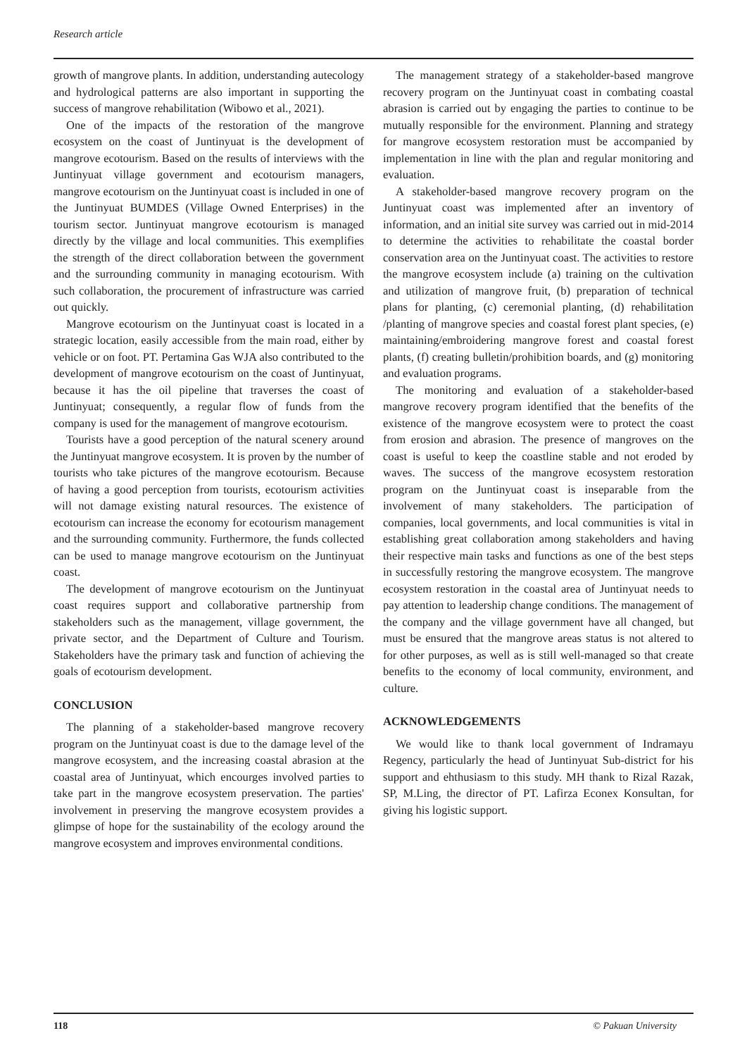Research article
growth of mangrove plants. In addition, understanding autecology and hydrological patterns are also important in supporting the success of mangrove rehabilitation (Wibowo et al., 2021).
One of the impacts of the restoration of the mangrove ecosystem on the coast of Juntinyuat is the development of mangrove ecotourism. Based on the results of interviews with the Juntinyuat village government and ecotourism managers, mangrove ecotourism on the Juntinyuat coast is included in one of the Juntinyuat BUMDES (Village Owned Enterprises) in the tourism sector. Juntinyuat mangrove ecotourism is managed directly by the village and local communities. This exemplifies the strength of the direct collaboration between the government and the surrounding community in managing ecotourism. With such collaboration, the procurement of infrastructure was carried out quickly.
Mangrove ecotourism on the Juntinyuat coast is located in a strategic location, easily accessible from the main road, either by vehicle or on foot. PT. Pertamina Gas WJA also contributed to the development of mangrove ecotourism on the coast of Juntinyuat, because it has the oil pipeline that traverses the coast of Juntinyuat; consequently, a regular flow of funds from the company is used for the management of mangrove ecotourism.
Tourists have a good perception of the natural scenery around the Juntinyuat mangrove ecosystem. It is proven by the number of tourists who take pictures of the mangrove ecotourism. Because of having a good perception from tourists, ecotourism activities will not damage existing natural resources. The existence of ecotourism can increase the economy for ecotourism management and the surrounding community. Furthermore, the funds collected can be used to manage mangrove ecotourism on the Juntinyuat coast.
The development of mangrove ecotourism on the Juntinyuat coast requires support and collaborative partnership from stakeholders such as the management, village government, the private sector, and the Department of Culture and Tourism. Stakeholders have the primary task and function of achieving the goals of ecotourism development.
CONCLUSION
The planning of a stakeholder-based mangrove recovery program on the Juntinyuat coast is due to the damage level of the mangrove ecosystem, and the increasing coastal abrasion at the coastal area of Juntinyuat, which encourges involved parties to take part in the mangrove ecosystem preservation. The parties' involvement in preserving the mangrove ecosystem provides a glimpse of hope for the sustainability of the ecology around the mangrove ecosystem and improves environmental conditions.
The management strategy of a stakeholder-based mangrove recovery program on the Juntinyuat coast in combating coastal abrasion is carried out by engaging the parties to continue to be mutually responsible for the environment. Planning and strategy for mangrove ecosystem restoration must be accompanied by implementation in line with the plan and regular monitoring and evaluation.
A stakeholder-based mangrove recovery program on the Juntinyuat coast was implemented after an inventory of information, and an initial site survey was carried out in mid-2014 to determine the activities to rehabilitate the coastal border conservation area on the Juntinyuat coast. The activities to restore the mangrove ecosystem include (a) training on the cultivation and utilization of mangrove fruit, (b) preparation of technical plans for planting, (c) ceremonial planting, (d) rehabilitation /planting of mangrove species and coastal forest plant species, (e) maintaining/embroidering mangrove forest and coastal forest plants, (f) creating bulletin/prohibition boards, and (g) monitoring and evaluation programs.
The monitoring and evaluation of a stakeholder-based mangrove recovery program identified that the benefits of the existence of the mangrove ecosystem were to protect the coast from erosion and abrasion. The presence of mangroves on the coast is useful to keep the coastline stable and not eroded by waves. The success of the mangrove ecosystem restoration program on the Juntinyuat coast is inseparable from the involvement of many stakeholders. The participation of companies, local governments, and local communities is vital in establishing great collaboration among stakeholders and having their respective main tasks and functions as one of the best steps in successfully restoring the mangrove ecosystem. The mangrove ecosystem restoration in the coastal area of Juntinyuat needs to pay attention to leadership change conditions. The management of the company and the village government have all changed, but must be ensured that the mangrove areas status is not altered to for other purposes, as well as is still well-managed so that create benefits to the economy of local community, environment, and culture.
ACKNOWLEDGEMENTS
We would like to thank local government of Indramayu Regency, particularly the head of Juntinyuat Sub-district for his support and ehthusiasm to this study. MH thank to Rizal Razak, SP, M.Ling, the director of PT. Lafirza Econex Konsultan, for giving his logistic support.
118 © Pakuan University